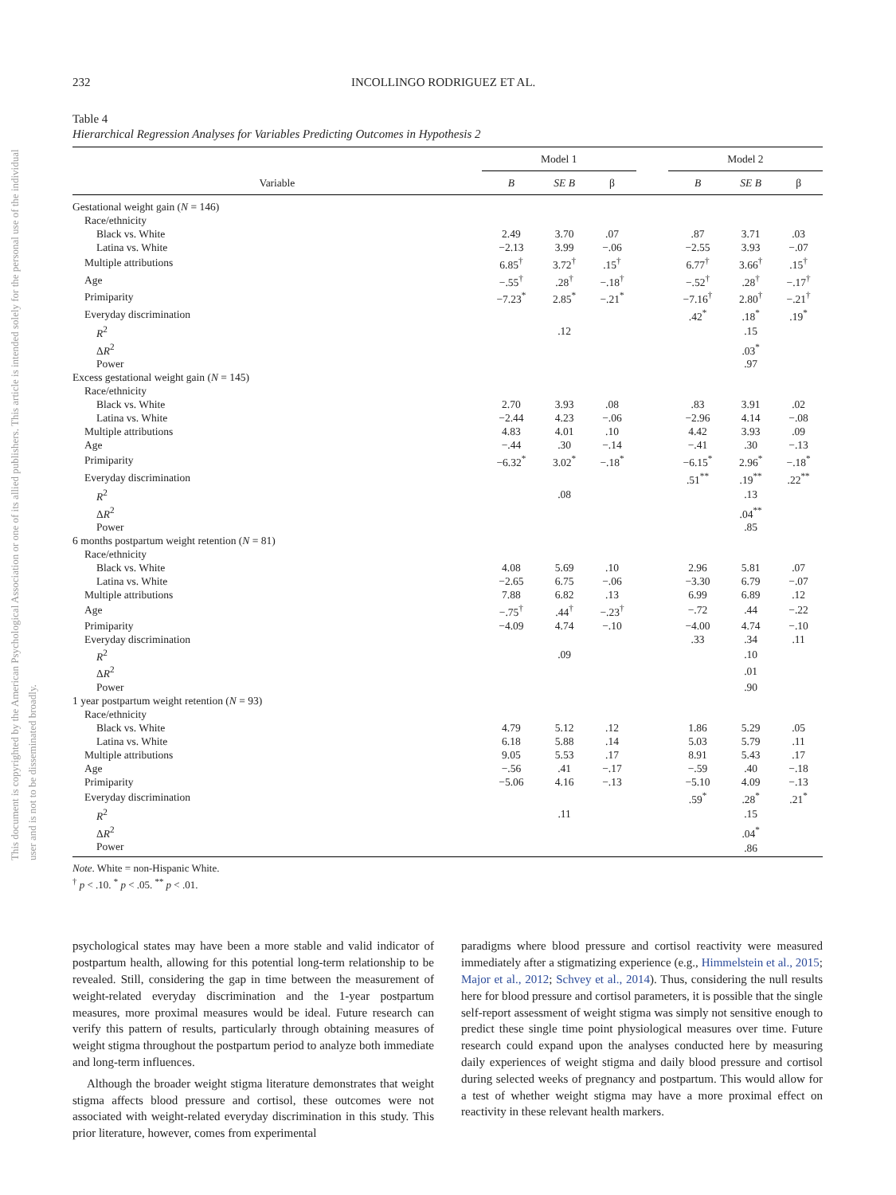This document is copyrighted by the American Psychological Association or one of its allied publishers. This article is intended solely for the personal use of the individual user and is not to be disseminated broadly.
232 INCOLLINGO RODRIGUEZ ET AL.
Table 4
Hierarchical Regression Analyses for Variables Predicting Outcomes in Hypothesis 2
| | Model 1 | | | | Model 2 | | |
| --- | --- | --- | --- | --- | --- | --- | --- |
| Variable | B | SE B | β | | B | SE B | β |
| Gestational weight gain ( N = 146) | | | | | | | |
| Race/ethnicity | | | | | | | |
| Black vs. White | 2.49 | 3.70 | .07 | | .87 | 3.71 | .03 |
| Latina vs. White | −2.13 | 3.99 | −.06 | | −2.55 | 3.93 | −.07 |
| Multiple attributions | 6.85<sup>†</sup> | 3.72<sup>†</sup> | .15<sup>†</sup> | | 6.77<sup>†</sup> | 3.66<sup>†</sup> | .15<sup>†</sup> |
| Age | −.55<sup>†</sup> | .28<sup>†</sup> | −.18<sup>†</sup> | | −.52<sup>†</sup> | .28<sup>†</sup> | −.17<sup>†</sup> |
| Primiparity | −7.23<sup>*</sup> | 2.85<sup>*</sup> | −.21<sup>*</sup> | | −7.16<sup>†</sup> | 2.80<sup>†</sup> | −.21<sup>†</sup> |
| Everyday discrimination | | | | | .42<sup>*</sup> | .18<sup>*</sup> | .19<sup>*</sup> |
| R<sup>2</sup> | | .12 | | | | .15 | |
| Δ R<sup>2</sup> | | | | | | .03<sup>*</sup> | |
| Power | | | | | | .97 | |
| Excess gestational weight gain ( N = 145) | | | | | | | |
| Race/ethnicity | | | | | | | |
| Black vs. White | 2.70 | 3.93 | .08 | | .83 | 3.91 | .02 |
| Latina vs. White | −2.44 | 4.23 | −.06 | | −2.96 | 4.14 | −.08 |
| Multiple attributions | 4.83 | 4.01 | .10 | | 4.42 | 3.93 | .09 |
| Age | −.44 | .30 | −.14 | | −.41 | .30 | −.13 |
| Primiparity | −6.32<sup>*</sup> | 3.02<sup>*</sup> | −.18<sup>*</sup> | | −6.15<sup>*</sup> | 2.96<sup>*</sup> | −.18<sup>*</sup> |
| Everyday discrimination | | | | | .51<sup>**</sup> | .19<sup>**</sup> | .22<sup>**</sup> |
| R<sup>2</sup> | | .08 | | | | .13 | |
| Δ R<sup>2</sup> | | | | | | .04<sup>**</sup> | |
| Power | | | | | | .85 | |
| 6 months postpartum weight retention ( N = 81) | | | | | | | |
| Race/ethnicity | | | | | | | |
| Black vs. White | 4.08 | 5.69 | .10 | | 2.96 | 5.81 | .07 |
| Latina vs. White | −2.65 | 6.75 | −.06 | | −3.30 | 6.79 | −.07 |
| Multiple attributions | 7.88 | 6.82 | .13 | | 6.99 | 6.89 | .12 |
| Age | −.75<sup>†</sup> | .44<sup>†</sup> | −.23<sup>†</sup> | | −.72 | .44 | −.22 |
| Primiparity | −4.09 | 4.74 | −.10 | | −4.00 | 4.74 | −.10 |
| Everyday discrimination | | | | | .33 | .34 | .11 |
| R<sup>2</sup> | | .09 | | | | .10 | |
| Δ R<sup>2</sup> | | | | | | .01 | |
| Power | | | | | | .90 | |
| 1 year postpartum weight retention ( N = 93) | | | | | | | |
| Race/ethnicity | | | | | | | |
| Black vs. White | 4.79 | 5.12 | .12 | | 1.86 | 5.29 | .05 |
| Latina vs. White | 6.18 | 5.88 | .14 | | 5.03 | 5.79 | .11 |
| Multiple attributions | 9.05 | 5.53 | .17 | | 8.91 | 5.43 | .17 |
| Age | −.56 | .41 | −.17 | | −.59 | .40 | −.18 |
| Primiparity | −5.06 | 4.16 | −.13 | | −5.10 | 4.09 | −.13 |
| Everyday discrimination | | | | | .59<sup>*</sup> | .28<sup>*</sup> | .21<sup>*</sup> |
| R<sup>2</sup> | | .11 | | | | .15 | |
| Δ R<sup>2</sup> | | | | | | .04<sup>*</sup> | |
| Power | | | | | | .86 | |
Note. White = non-Hispanic White.
<sup>†</sup> p < .10. <sup>*</sup> p < .05. <sup>**</sup> p < .01.
psychological states may have been a more stable and valid indicator of postpartum health, allowing for this potential long-term relationship to be revealed. Still, considering the gap in time between the measurement of weight-related everyday discrimination and the 1-year postpartum measures, more proximal measures would be ideal. Future research can verify this pattern of results, particularly through obtaining measures of weight stigma throughout the postpartum period to analyze both immediate and long-term influences.
Although the broader weight stigma literature demonstrates that weight stigma affects blood pressure and cortisol, these outcomes were not associated with weight-related everyday discrimination in this study. This prior literature, however, comes from experimental
paradigms where blood pressure and cortisol reactivity were measured immediately after a stigmatizing experience (e.g., Himmelstein et al., 2015; Major et al., 2012; Schvey et al., 2014). Thus, considering the null results here for blood pressure and cortisol parameters, it is possible that the single self-report assessment of weight stigma was simply not sensitive enough to predict these single time point physiological measures over time. Future research could expand upon the analyses conducted here by measuring daily experiences of weight stigma and daily blood pressure and cortisol during selected weeks of pregnancy and postpartum. This would allow for a test of whether weight stigma may have a more proximal effect on reactivity in these relevant health markers.